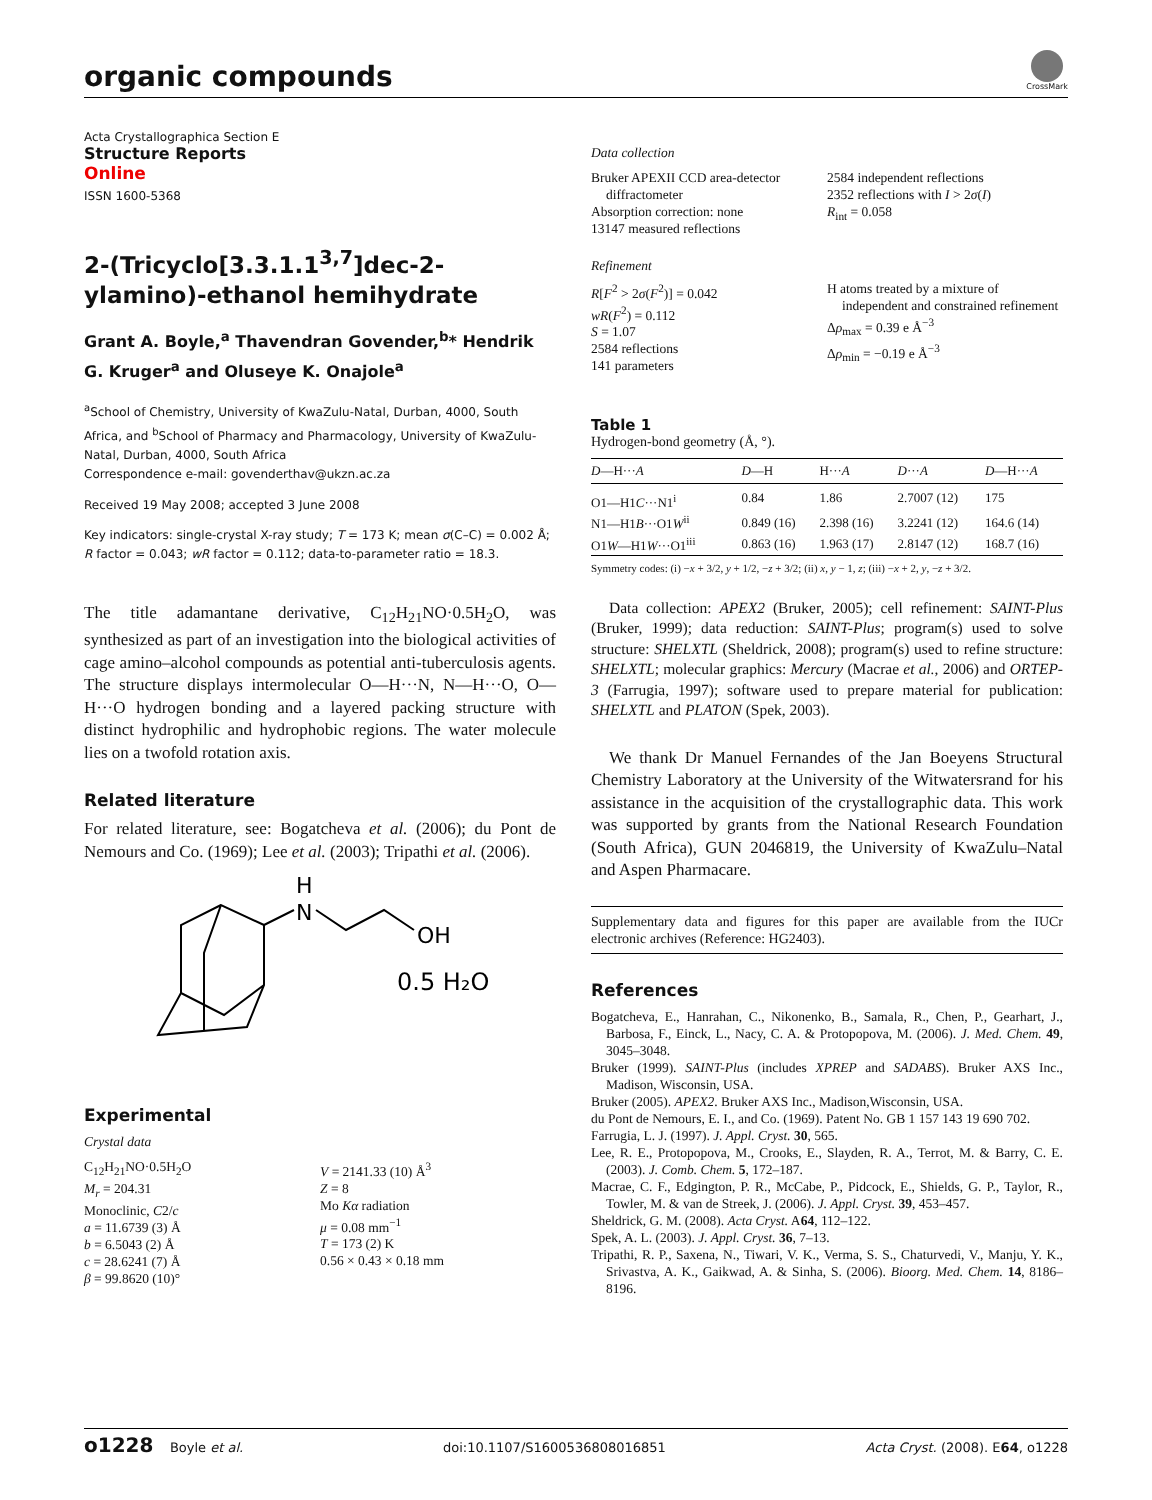organic compounds
CrossMark
Acta Crystallographica Section E
Structure Reports
Online
ISSN 1600-5368
2-(Tricyclo[3.3.1.1<sup>3,7</sup>]dec-2-ylamino)-ethanol hemihydrate
Grant A. Boyle,<sup>a</sup> Thavendran Govender,<sup>b</sup>* Hendrik G. Kruger<sup>a</sup> and Oluseye K. Onajole<sup>a</sup>
<sup>a</sup> School of Chemistry, University of KwaZulu-Natal, Durban, 4000, South Africa, and <sup>b</sup>School of Pharmacy and Pharmacology, University of KwaZulu-Natal, Durban, 4000, South Africa
Correspondence e-mail: govenderthav@ukzn.ac.za
Received 19 May 2008; accepted 3 June 2008
Key indicators: single-crystal X-ray study; T = 173 K; mean σ(C–C) = 0.002 Å; R factor = 0.043; wR factor = 0.112; data-to-parameter ratio = 18.3.
The title adamantane derivative, C<sub>12</sub>H<sub>21</sub>NO·0.5H<sub>2</sub>O, was synthesized as part of an investigation into the biological activities of cage amino–alcohol compounds as potential anti-tuberculosis agents. The structure displays intermolecular O—H···N, N—H···O, O—H···O hydrogen bonding and a layered packing structure with distinct hydrophilic and hydrophobic regions. The water molecule lies on a twofold rotation axis.
Related literature
For related literature, see: Bogatcheva et al. (2006); du Pont de Nemours and Co. (1969); Lee et al. (2003); Tripathi et al. (2006).
N
H
OH
0.5 H₂O
Experimental
Crystal data
C<sub>12</sub>H<sub>21</sub>NO·0.5H<sub>2</sub>O
M<sub>r</sub> = 204.31
Monoclinic, C2/c
a = 11.6739 (3) Å
b = 6.5043 (2) Å
c = 28.6241 (7) Å
β = 99.8620 (10)°
V = 2141.33 (10) Å<sup>3</sup>
Z = 8
Mo Kα radiation
μ = 0.08 mm<sup>−1</sup>
T = 173 (2) K
0.56 × 0.43 × 0.18 mm
Data collection
Bruker APEXII CCD area-detector
diffractometer
Absorption correction: none
13147 measured reflections
2584 independent reflections
2352 reflections with I > 2σ(I)
R<sub>int</sub> = 0.058
Refinement
R[F<sup>2</sup> > 2σ(F<sup>2</sup>)] = 0.042
wR(F<sup>2</sup>) = 0.112
S = 1.07
2584 reflections
141 parameters
H atoms treated by a mixture of
independent and constrained refinement
Δρ<sub>max</sub> = 0.39 e Å<sup>−3</sup>
Δρ<sub>min</sub> = −0.19 e Å<sup>−3</sup>
Table 1
Hydrogen-bond geometry (Å, °).
| D —H··· A | D —H | H··· A | D ··· A | D —H··· A |
| --- | --- | --- | --- | --- |
| O1—H1 C ···N1<sup>i</sup> | 0.84 | 1.86 | 2.7007 (12) | 175 |
| N1—H1 B ···O1 W<sup>ii</sup> | 0.849 (16) | 2.398 (16) | 3.2241 (12) | 164.6 (14) |
| O1 W —H1 W ···O1<sup>iii</sup> | 0.863 (16) | 1.963 (17) | 2.8147 (12) | 168.7 (16) |
Symmetry codes: (i) −x + 3/2, y + 1/2, −z + 3/2; (ii) x, y − 1, z; (iii) −x + 2, y, −z + 3/2.
Data collection: APEX2 (Bruker, 2005); cell refinement: SAINT-Plus (Bruker, 1999); data reduction: SAINT-Plus; program(s) used to solve structure: SHELXTL (Sheldrick, 2008); program(s) used to refine structure: SHELXTL; molecular graphics: Mercury (Macrae et al., 2006) and ORTEP-3 (Farrugia, 1997); software used to prepare material for publication: SHELXTL and PLATON (Spek, 2003).
We thank Dr Manuel Fernandes of the Jan Boeyens Structural Chemistry Laboratory at the University of the Witwatersrand for his assistance in the acquisition of the crystallographic data. This work was supported by grants from the National Research Foundation (South Africa), GUN 2046819, the University of KwaZulu–Natal and Aspen Pharmacare.
Supplementary data and figures for this paper are available from the IUCr electronic archives (Reference: HG2403).
References
Bogatcheva, E., Hanrahan, C., Nikonenko, B., Samala, R., Chen, P., Gearhart, J., Barbosa, F., Einck, L., Nacy, C. A. & Protopopova, M. (2006). J. Med. Chem. 49, 3045–3048.
Bruker (1999). SAINT-Plus (includes XPREP and SADABS). Bruker AXS Inc., Madison, Wisconsin, USA.
Bruker (2005). APEX2. Bruker AXS Inc., Madison,Wisconsin, USA.
du Pont de Nemours, E. I., and Co. (1969). Patent No. GB 1 157 143 19 690 702.
Farrugia, L. J. (1997). J. Appl. Cryst. 30, 565.
Lee, R. E., Protopopova, M., Crooks, E., Slayden, R. A., Terrot, M. & Barry, C. E. (2003). J. Comb. Chem. 5, 172–187.
Macrae, C. F., Edgington, P. R., McCabe, P., Pidcock, E., Shields, G. P., Taylor, R., Towler, M. & van de Streek, J. (2006). J. Appl. Cryst. 39, 453–457.
Sheldrick, G. M. (2008). Acta Cryst. A64, 112–122.
Spek, A. L. (2003). J. Appl. Cryst. 36, 7–13.
Tripathi, R. P., Saxena, N., Tiwari, V. K., Verma, S. S., Chaturvedi, V., Manju, Y. K., Srivastva, A. K., Gaikwad, A. & Sinha, S. (2006). Bioorg. Med. Chem. 14, 8186–8196.
o1228 Boyle et al. doi:10.1107/S1600536808016851 Acta Cryst. (2008). E64, o1228